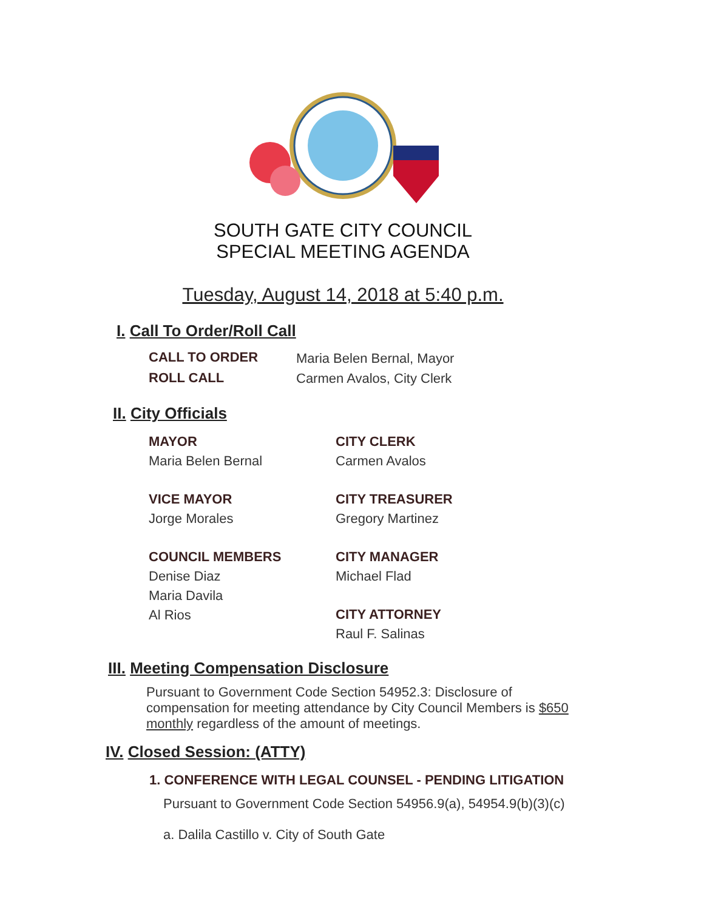SOUTH GATE CITY COUNCIL
SPECIAL MEETING AGENDA
Tuesday, August 14, 2018 at 5:40 p.m.
I. Call To Order/Roll Call
CALL TO ORDER
ROLL CALL
Maria Belen Bernal, Mayor
Carmen Avalos, City Clerk
II. City Officials
MAYOR
Maria Belen Bernal
VICE MAYOR
Jorge Morales
COUNCIL MEMBERS
Denise Diaz
Maria Davila
Al Rios
CITY CLERK
Carmen Avalos
CITY TREASURER
Gregory Martinez
CITY MANAGER
Michael Flad
CITY ATTORNEY
Raul F. Salinas
III. Meeting Compensation Disclosure
Pursuant to Government Code Section 54952.3: Disclosure of compensation for meeting attendance by City Council Members is $650 monthly regardless of the amount of meetings.
IV. Closed Session: (ATTY)
1. CONFERENCE WITH LEGAL COUNSEL - PENDING LITIGATION
Pursuant to Government Code Section 54956.9(a), 54954.9(b)(3)(c)
a. Dalila Castillo v. City of South Gate